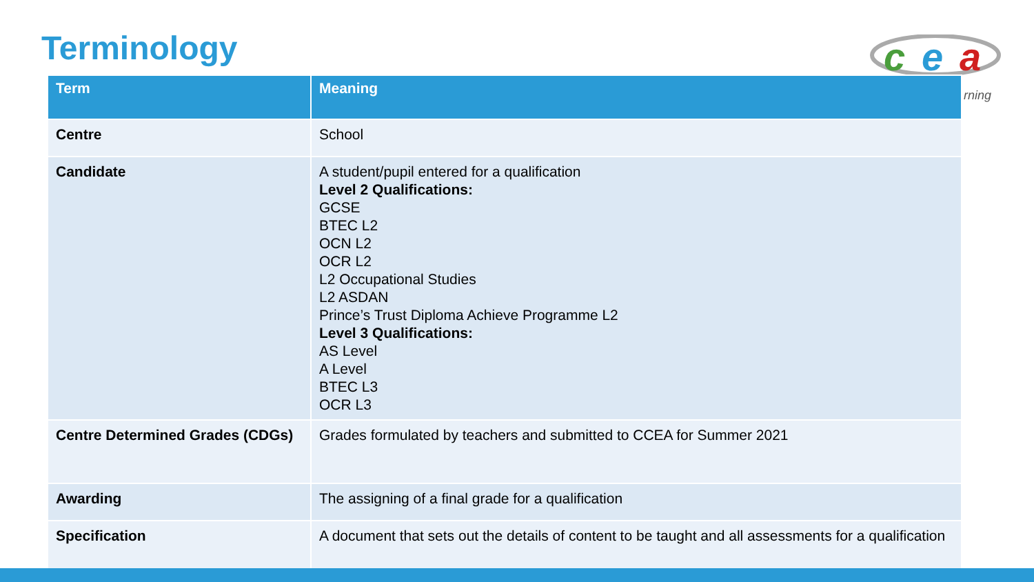Terminology
c
e
a
rning
| Term | Meaning |
| --- | --- |
| Centre | School |
| Candidate | A student/pupil entered for a qualification Level 2 Qualifications: GCSE BTEC L2 OCN L2 OCR L2 L2 Occupational Studies L2 ASDAN Prince’s Trust Diploma Achieve Programme L2 Level 3 Qualifications: AS Level A Level BTEC L3 OCR L3 |
| Centre Determined Grades (CDGs) | Grades formulated by teachers and submitted to CCEA for Summer 2021 |
| Awarding | The assigning of a final grade for a qualification |
| Specification | A document that sets out the details of content to be taught and all assessments for a qualification |